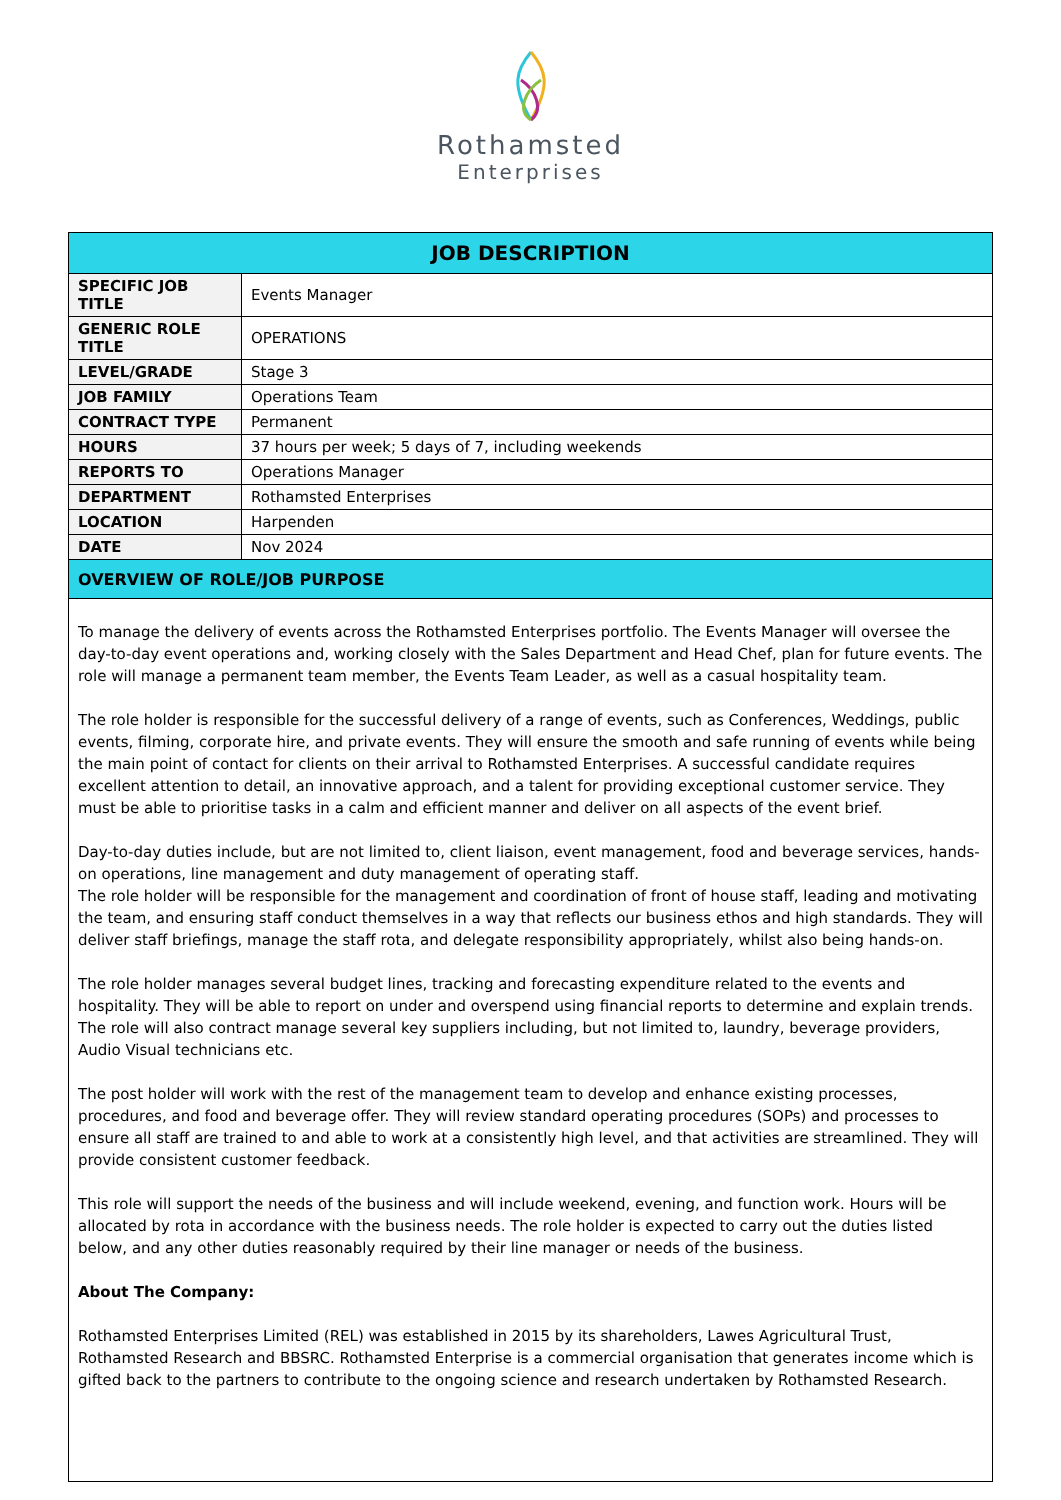Rothamsted
Enterprises
| JOB DESCRIPTION | |
| --- | --- |
| SPECIFIC JOB TITLE | Events Manager |
| GENERIC ROLE TITLE | OPERATIONS |
| LEVEL/GRADE | Stage 3 |
| JOB FAMILY | Operations Team |
| CONTRACT TYPE | Permanent |
| HOURS | 37 hours per week; 5 days of 7, including weekends |
| REPORTS TO | Operations Manager |
| DEPARTMENT | Rothamsted Enterprises |
| LOCATION | Harpenden |
| DATE | Nov 2024 |
| OVERVIEW OF ROLE/JOB PURPOSE | |
| To manage the delivery of events across the Rothamsted Enterprises portfolio. The Events Manager will oversee the day-to-day event operations and, working closely with the Sales Department and Head Chef, plan for future events. The role will manage a permanent team member, the Events Team Leader, as well as a casual hospitality team. The role holder is responsible for the successful delivery of a range of events, such as Conferences, Weddings, public events, filming, corporate hire, and private events. They will ensure the smooth and safe running of events while being the main point of contact for clients on their arrival to Rothamsted Enterprises. A successful candidate requires excellent attention to detail, an innovative approach, and a talent for providing exceptional customer service. They must be able to prioritise tasks in a calm and efficient manner and deliver on all aspects of the event brief. Day-to-day duties include, but are not limited to, client liaison, event management, food and beverage services, hands-on operations, line management and duty management of operating staff. The role holder will be responsible for the management and coordination of front of house staff, leading and motivating the team, and ensuring staff conduct themselves in a way that reflects our business ethos and high standards. They will deliver staff briefings, manage the staff rota, and delegate responsibility appropriately, whilst also being hands-on. The role holder manages several budget lines, tracking and forecasting expenditure related to the events and hospitality. They will be able to report on under and overspend using financial reports to determine and explain trends. The role will also contract manage several key suppliers including, but not limited to, laundry, beverage providers, Audio Visual technicians etc. The post holder will work with the rest of the management team to develop and enhance existing processes, procedures, and food and beverage offer. They will review standard operating procedures (SOPs) and processes to ensure all staff are trained to and able to work at a consistently high level, and that activities are streamlined. They will provide consistent customer feedback. This role will support the needs of the business and will include weekend, evening, and function work. Hours will be allocated by rota in accordance with the business needs. The role holder is expected to carry out the duties listed below, and any other duties reasonably required by their line manager or needs of the business. About The Company: Rothamsted Enterprises Limited (REL) was established in 2015 by its shareholders, Lawes Agricultural Trust, Rothamsted Research and BBSRC. Rothamsted Enterprise is a commercial organisation that generates income which is gifted back to the partners to contribute to the ongoing science and research undertaken by Rothamsted Research. | |